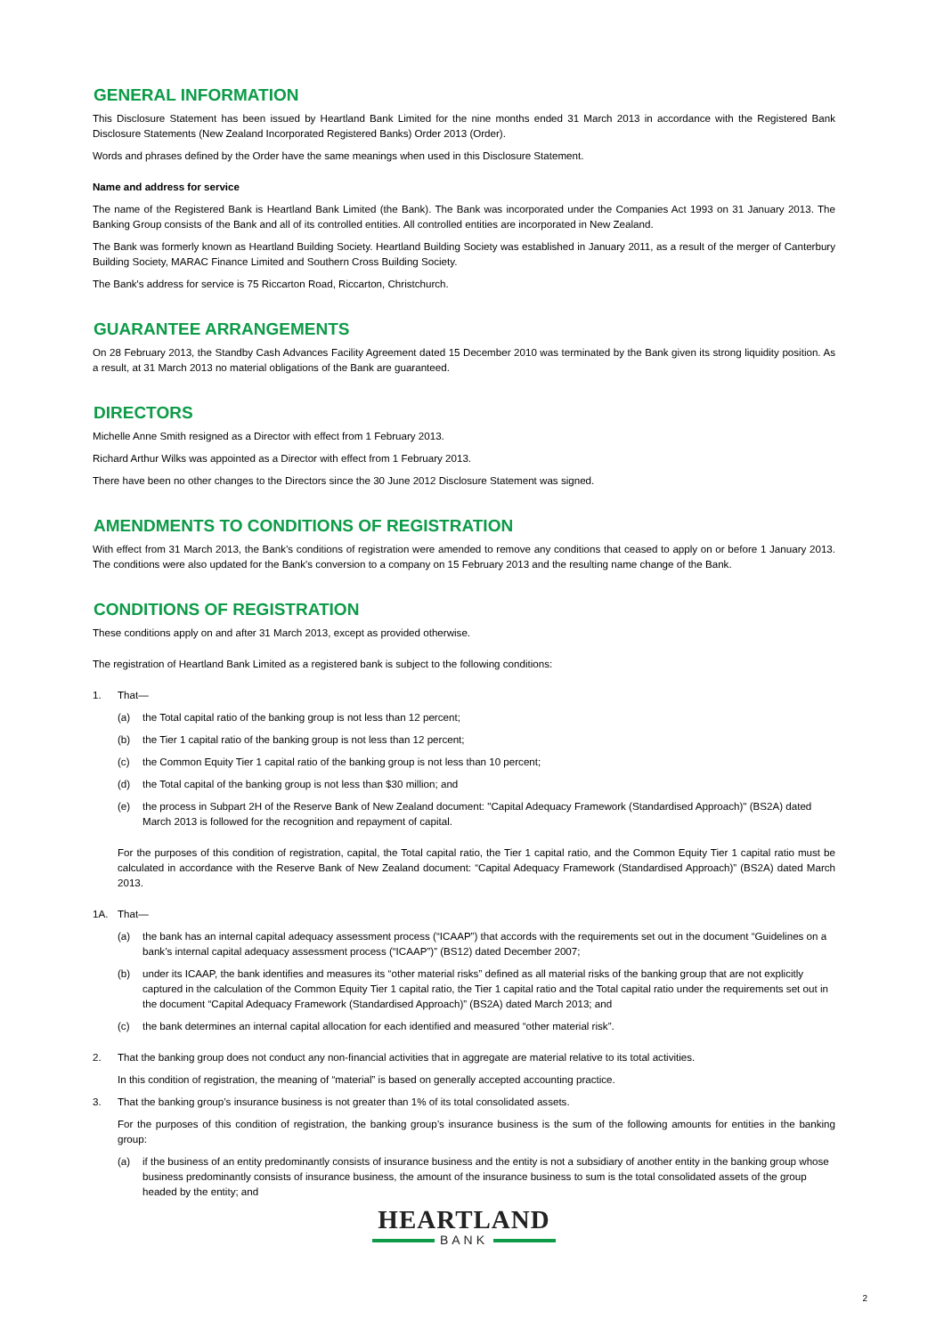GENERAL INFORMATION
This Disclosure Statement has been issued by Heartland Bank Limited for the nine months ended 31 March 2013 in accordance with the Registered Bank Disclosure Statements (New Zealand Incorporated Registered Banks) Order 2013 (Order).
Words and phrases defined by the Order have the same meanings when used in this Disclosure Statement.
Name and address for service
The name of the Registered Bank is Heartland Bank Limited (the Bank). The Bank was incorporated under the Companies Act 1993 on 31 January 2013. The Banking Group consists of the Bank and all of its controlled entities. All controlled entities are incorporated in New Zealand.
The Bank was formerly known as Heartland Building Society. Heartland Building Society was established in January 2011, as a result of the merger of Canterbury Building Society, MARAC Finance Limited and Southern Cross Building Society.
The Bank's address for service is 75 Riccarton Road, Riccarton, Christchurch.
GUARANTEE ARRANGEMENTS
On 28 February 2013, the Standby Cash Advances Facility Agreement dated 15 December 2010 was terminated by the Bank given its strong liquidity position. As a result, at 31 March 2013 no material obligations of the Bank are guaranteed.
DIRECTORS
Michelle Anne Smith resigned as a Director with effect from 1 February 2013.
Richard Arthur Wilks was appointed as a Director with effect from 1 February 2013.
There have been no other changes to the Directors since the 30 June 2012 Disclosure Statement was signed.
AMENDMENTS TO CONDITIONS OF REGISTRATION
With effect from 31 March 2013, the Bank’s conditions of registration were amended to remove any conditions that ceased to apply on or before 1 January 2013. The conditions were also updated for the Bank's conversion to a company on 15 February 2013 and the resulting name change of the Bank.
CONDITIONS OF REGISTRATION
These conditions apply on and after 31 March 2013, except as provided otherwise.
The registration of Heartland Bank Limited as a registered bank is subject to the following conditions:
1. That—
(a) the Total capital ratio of the banking group is not less than 12 percent;
(b) the Tier 1 capital ratio of the banking group is not less than 12 percent;
(c) the Common Equity Tier 1 capital ratio of the banking group is not less than 10 percent;
(d) the Total capital of the banking group is not less than $30 million; and
(e) the process in Subpart 2H of the Reserve Bank of New Zealand document: "Capital Adequacy Framework (Standardised Approach)" (BS2A) dated March 2013 is followed for the recognition and repayment of capital.
For the purposes of this condition of registration, capital, the Total capital ratio, the Tier 1 capital ratio, and the Common Equity Tier 1 capital ratio must be calculated in accordance with the Reserve Bank of New Zealand document: “Capital Adequacy Framework (Standardised Approach)” (BS2A) dated March 2013.
1A. That—
(a) the bank has an internal capital adequacy assessment process (“ICAAP”) that accords with the requirements set out in the document “Guidelines on a bank’s internal capital adequacy assessment process (“ICAAP”)” (BS12) dated December 2007;
(b) under its ICAAP, the bank identifies and measures its “other material risks” defined as all material risks of the banking group that are not explicitly captured in the calculation of the Common Equity Tier 1 capital ratio, the Tier 1 capital ratio and the Total capital ratio under the requirements set out in the document “Capital Adequacy Framework (Standardised Approach)” (BS2A) dated March 2013; and
(c) the bank determines an internal capital allocation for each identified and measured “other material risk”.
2. That the banking group does not conduct any non-financial activities that in aggregate are material relative to its total activities.
In this condition of registration, the meaning of “material” is based on generally accepted accounting practice.
3. That the banking group’s insurance business is not greater than 1% of its total consolidated assets.
For the purposes of this condition of registration, the banking group’s insurance business is the sum of the following amounts for entities in the banking group:
(a) if the business of an entity predominantly consists of insurance business and the entity is not a subsidiary of another entity in the banking group whose business predominantly consists of insurance business, the amount of the insurance business to sum is the total consolidated assets of the group headed by the entity; and
HEARTLAND
BANK
2